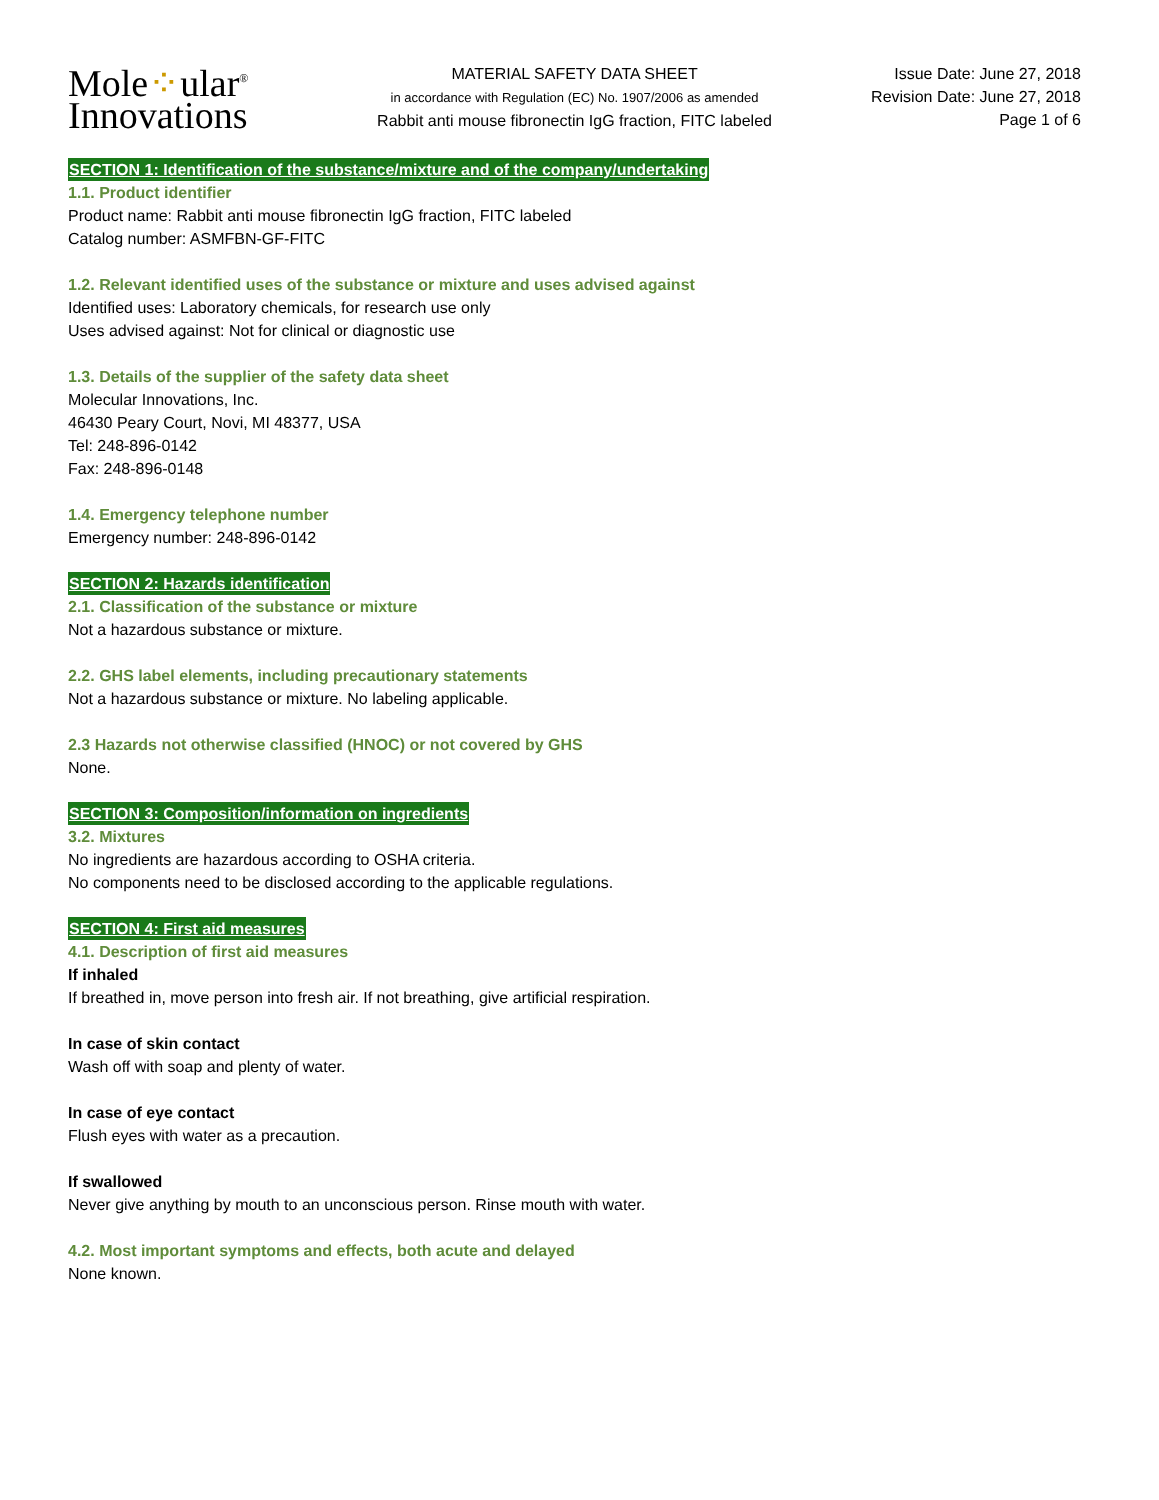Mole⁘ular<sup>®</sup>
Innovations
MATERIAL SAFETY DATA SHEET
in accordance with Regulation (EC) No. 1907/2006 as amended
Rabbit anti mouse fibronectin IgG fraction, FITC labeled
Issue Date: June 27, 2018
Revision Date: June 27, 2018
Page 1 of 6
SECTION 1: Identification of the substance/mixture and of the company/undertaking
1.1. Product identifier
Product name: Rabbit anti mouse fibronectin IgG fraction, FITC labeled
Catalog number: ASMFBN-GF-FITC
1.2. Relevant identified uses of the substance or mixture and uses advised against
Identified uses: Laboratory chemicals, for research use only
Uses advised against: Not for clinical or diagnostic use
1.3. Details of the supplier of the safety data sheet
Molecular Innovations, Inc.
46430 Peary Court, Novi, MI 48377, USA
Tel: 248-896-0142
Fax: 248-896-0148
1.4. Emergency telephone number
Emergency number: 248-896-0142
SECTION 2: Hazards identification
2.1. Classification of the substance or mixture
Not a hazardous substance or mixture.
2.2. GHS label elements, including precautionary statements
Not a hazardous substance or mixture. No labeling applicable.
2.3 Hazards not otherwise classified (HNOC) or not covered by GHS
None.
SECTION 3: Composition/information on ingredients
3.2. Mixtures
No ingredients are hazardous according to OSHA criteria.
No components need to be disclosed according to the applicable regulations.
SECTION 4: First aid measures
4.1. Description of first aid measures
If inhaled
If breathed in, move person into fresh air. If not breathing, give artificial respiration.
In case of skin contact
Wash off with soap and plenty of water.
In case of eye contact
Flush eyes with water as a precaution.
If swallowed
Never give anything by mouth to an unconscious person. Rinse mouth with water.
4.2. Most important symptoms and effects, both acute and delayed
None known.